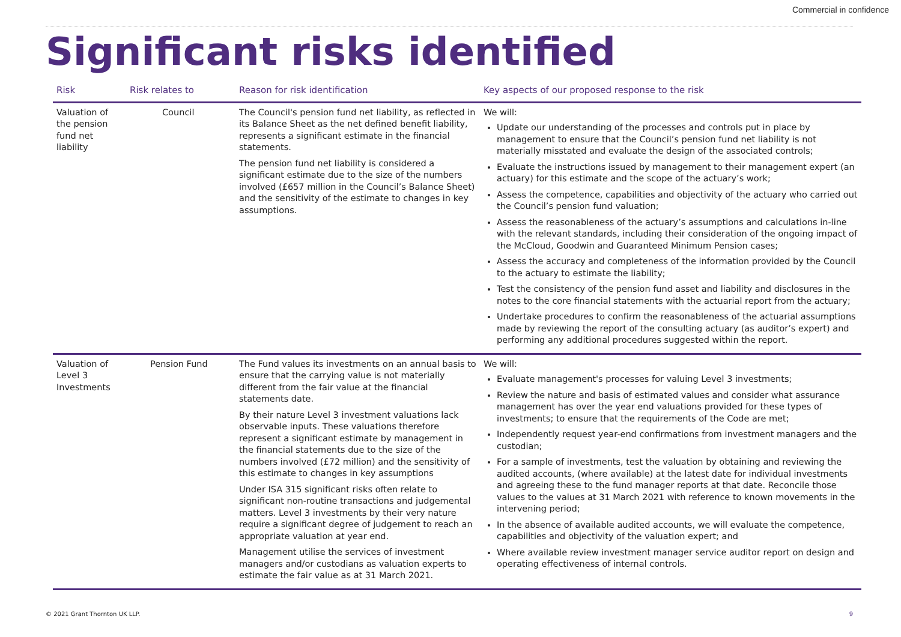Commercial in confidence
Significant risks identified
| Risk | Risk relates to | Reason for risk identification | Key aspects of our proposed response to the risk |
| --- | --- | --- | --- |
| Valuation of the pension fund net liability | Council | The Council's pension fund net liability, as reflected in its Balance Sheet as the net defined benefit liability, represents a significant estimate in the financial statements. The pension fund net liability is considered a significant estimate due to the size of the numbers involved (£657 million in the Council’s Balance Sheet) and the sensitivity of the estimate to changes in key assumptions. | We will: Update our understanding of the processes and controls put in place by management to ensure that the Council’s pension fund net liability is not materially misstated and evaluate the design of the associated controls; Evaluate the instructions issued by management to their management expert (an actuary) for this estimate and the scope of the actuary’s work; Assess the competence, capabilities and objectivity of the actuary who carried out the Council’s pension fund valuation; Assess the reasonableness of the actuary’s assumptions and calculations in-line with the relevant standards, including their consideration of the ongoing impact of the McCloud, Goodwin and Guaranteed Minimum Pension cases; Assess the accuracy and completeness of the information provided by the Council to the actuary to estimate the liability; Test the consistency of the pension fund asset and liability and disclosures in the notes to the core financial statements with the actuarial report from the actuary; Undertake procedures to confirm the reasonableness of the actuarial assumptions made by reviewing the report of the consulting actuary (as auditor’s expert) and performing any additional procedures suggested within the report. |
| Valuation of Level 3 Investments | Pension Fund | The Fund values its investments on an annual basis to ensure that the carrying value is not materially different from the fair value at the financial statements date. By their nature Level 3 investment valuations lack observable inputs. These valuations therefore represent a significant estimate by management in the financial statements due to the size of the numbers involved (£72 million) and the sensitivity of this estimate to changes in key assumptions Under ISA 315 significant risks often relate to significant non-routine transactions and judgemental matters. Level 3 investments by their very nature require a significant degree of judgement to reach an appropriate valuation at year end. Management utilise the services of investment managers and/or custodians as valuation experts to estimate the fair value as at 31 March 2021. | We will: Evaluate management's processes for valuing Level 3 investments; Review the nature and basis of estimated values and consider what assurance management has over the year end valuations provided for these types of investments; to ensure that the requirements of the Code are met; Independently request year-end confirmations from investment managers and the custodian; For a sample of investments, test the valuation by obtaining and reviewing the audited accounts, (where available) at the latest date for individual investments and agreeing these to the fund manager reports at that date. Reconcile those values to the values at 31 March 2021 with reference to known movements in the intervening period; In the absence of available audited accounts, we will evaluate the competence, capabilities and objectivity of the valuation expert; and Where available review investment manager service auditor report on design and operating effectiveness of internal controls. |
© 2021 Grant Thornton UK LLP. 9